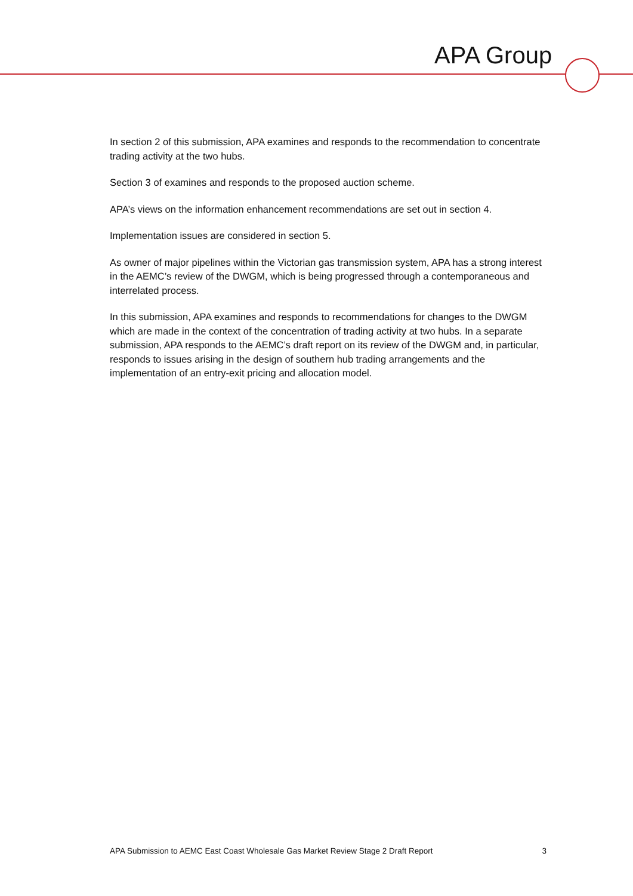APA Group
In section 2 of this submission, APA examines and responds to the recommendation to concentrate trading activity at the two hubs.
Section 3 of examines and responds to the proposed auction scheme.
APA’s views on the information enhancement recommendations are set out in section 4.
Implementation issues are considered in section 5.
As owner of major pipelines within the Victorian gas transmission system, APA has a strong interest in the AEMC’s review of the DWGM, which is being progressed through a contemporaneous and interrelated process.
In this submission, APA examines and responds to recommendations for changes to the DWGM which are made in the context of the concentration of trading activity at two hubs. In a separate submission, APA responds to the AEMC’s draft report on its review of the DWGM and, in particular, responds to issues arising in the design of southern hub trading arrangements and the implementation of an entry-exit pricing and allocation model.
APA Submission to AEMC East Coast Wholesale Gas Market Review Stage 2 Draft Report 3